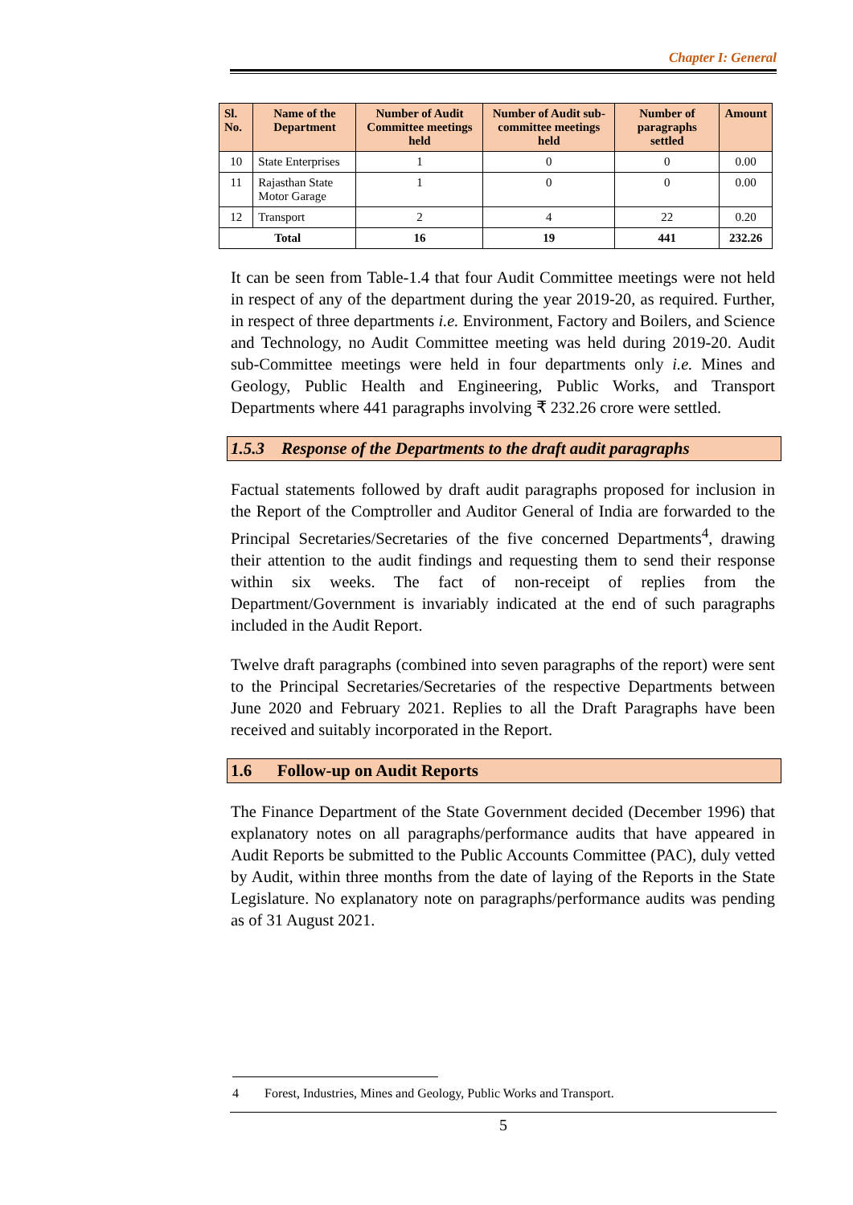Chapter I: General
| Sl. No. | Name of the Department | Number of Audit Committee meetings held | Number of Audit sub-committee meetings held | Number of paragraphs settled | Amount |
| --- | --- | --- | --- | --- | --- |
| 10 | State Enterprises | 1 | 0 | 0 | 0.00 |
| 11 | Rajasthan State Motor Garage | 1 | 0 | 0 | 0.00 |
| 12 | Transport | 2 | 4 | 22 | 0.20 |
| Total | | 16 | 19 | 441 | 232.26 |
It can be seen from Table-1.4 that four Audit Committee meetings were not held in respect of any of the department during the year 2019-20, as required. Further, in respect of three departments i.e. Environment, Factory and Boilers, and Science and Technology, no Audit Committee meeting was held during 2019-20. Audit sub-Committee meetings were held in four departments only i.e. Mines and Geology, Public Health and Engineering, Public Works, and Transport Departments where 441 paragraphs involving ₹ 232.26 crore were settled.
1.5.3 Response of the Departments to the draft audit paragraphs
Factual statements followed by draft audit paragraphs proposed for inclusion in the Report of the Comptroller and Auditor General of India are forwarded to the Principal Secretaries/Secretaries of the five concerned Departments<sup>4</sup>, drawing their attention to the audit findings and requesting them to send their response within six weeks. The fact of non-receipt of replies from the Department/Government is invariably indicated at the end of such paragraphs included in the Audit Report.
Twelve draft paragraphs (combined into seven paragraphs of the report) were sent to the Principal Secretaries/Secretaries of the respective Departments between June 2020 and February 2021. Replies to all the Draft Paragraphs have been received and suitably incorporated in the Report.
1.6 Follow-up on Audit Reports
The Finance Department of the State Government decided (December 1996) that explanatory notes on all paragraphs/performance audits that have appeared in Audit Reports be submitted to the Public Accounts Committee (PAC), duly vetted by Audit, within three months from the date of laying of the Reports in the State Legislature. No explanatory note on paragraphs/performance audits was pending as of 31 August 2021.
4 Forest, Industries, Mines and Geology, Public Works and Transport.
5